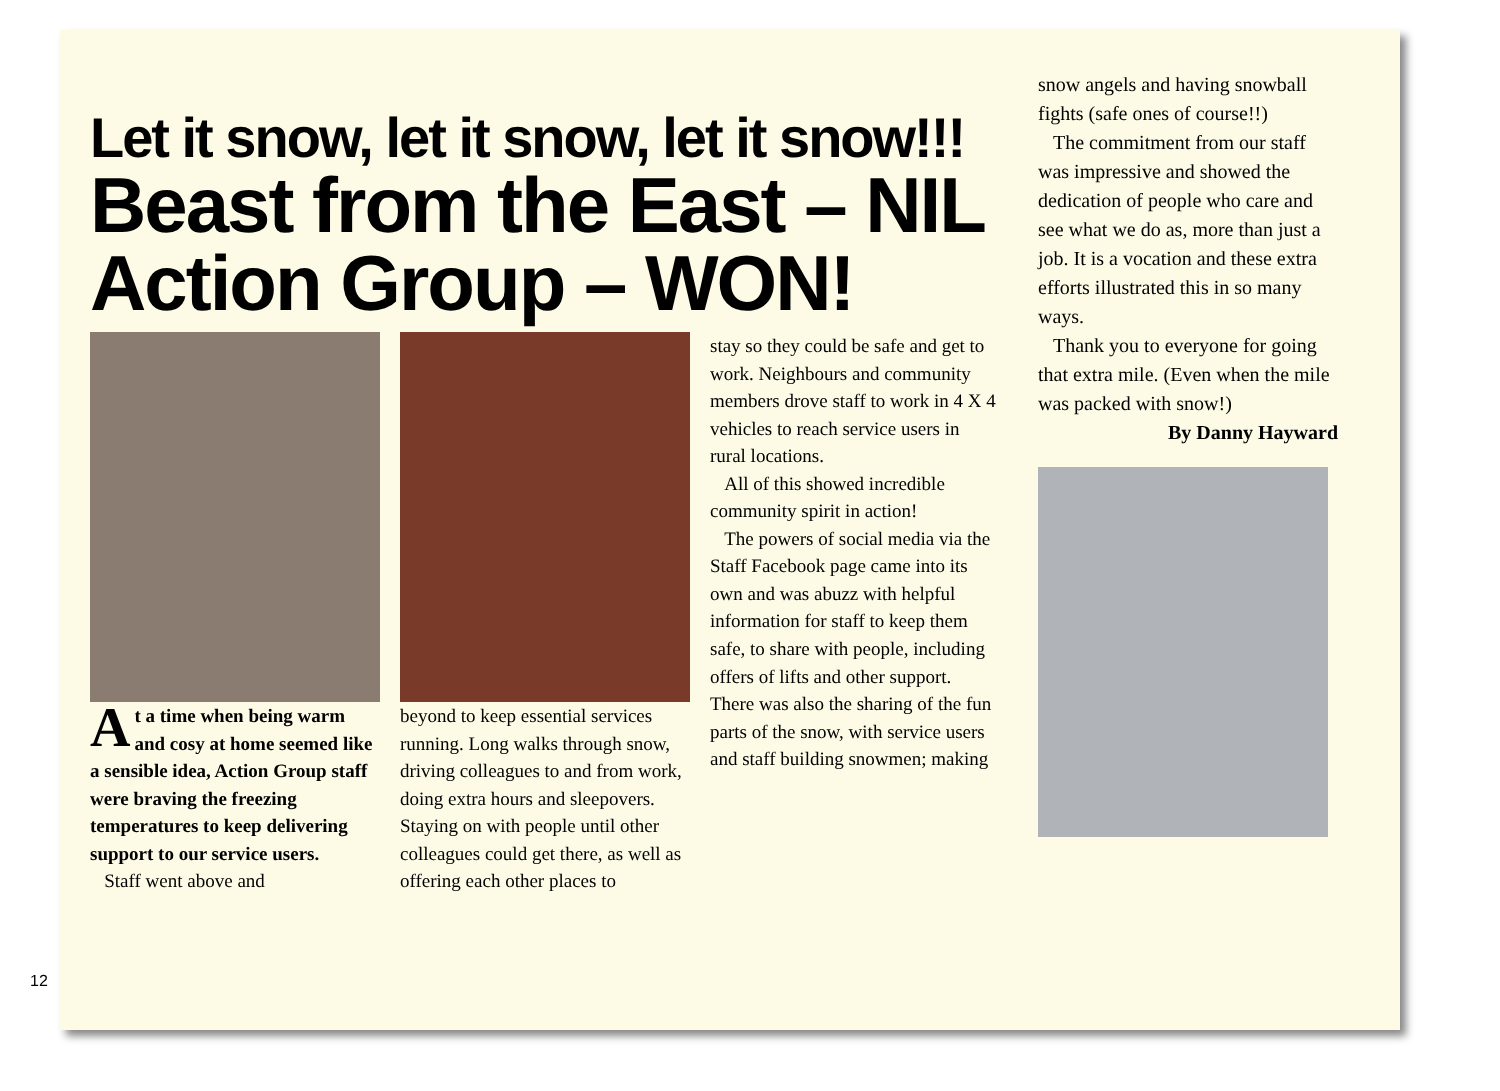Let it snow, let it snow, let it snow!!!
Beast from the East – NIL Action Group – WON!
At a time when being warm and cosy at home seemed like a sensible idea, Action Group staff were braving the freezing temperatures to keep delivering support to our service users.
Staff went above and
beyond to keep essential services running. Long walks through snow, driving colleagues to and from work, doing extra hours and sleepovers. Staying on with people until other colleagues could get there, as well as offering each other places to
stay so they could be safe and get to work. Neighbours and community members drove staff to work in 4 X 4 vehicles to reach service users in rural locations.
All of this showed incredible community spirit in action!
The powers of social media via the Staff Facebook page came into its own and was abuzz with helpful information for staff to keep them safe, to share with people, including offers of lifts and other support. There was also the sharing of the fun parts of the snow, with service users and staff building snowmen; making
snow angels and having snowball fights (safe ones of course!!)
The commitment from our staff was impressive and showed the dedication of people who care and see what we do as, more than just a job. It is a vocation and these extra efforts illustrated this in so many ways.
Thank you to everyone for going that extra mile. (Even when the mile was packed with snow!)
By Danny Hayward
12